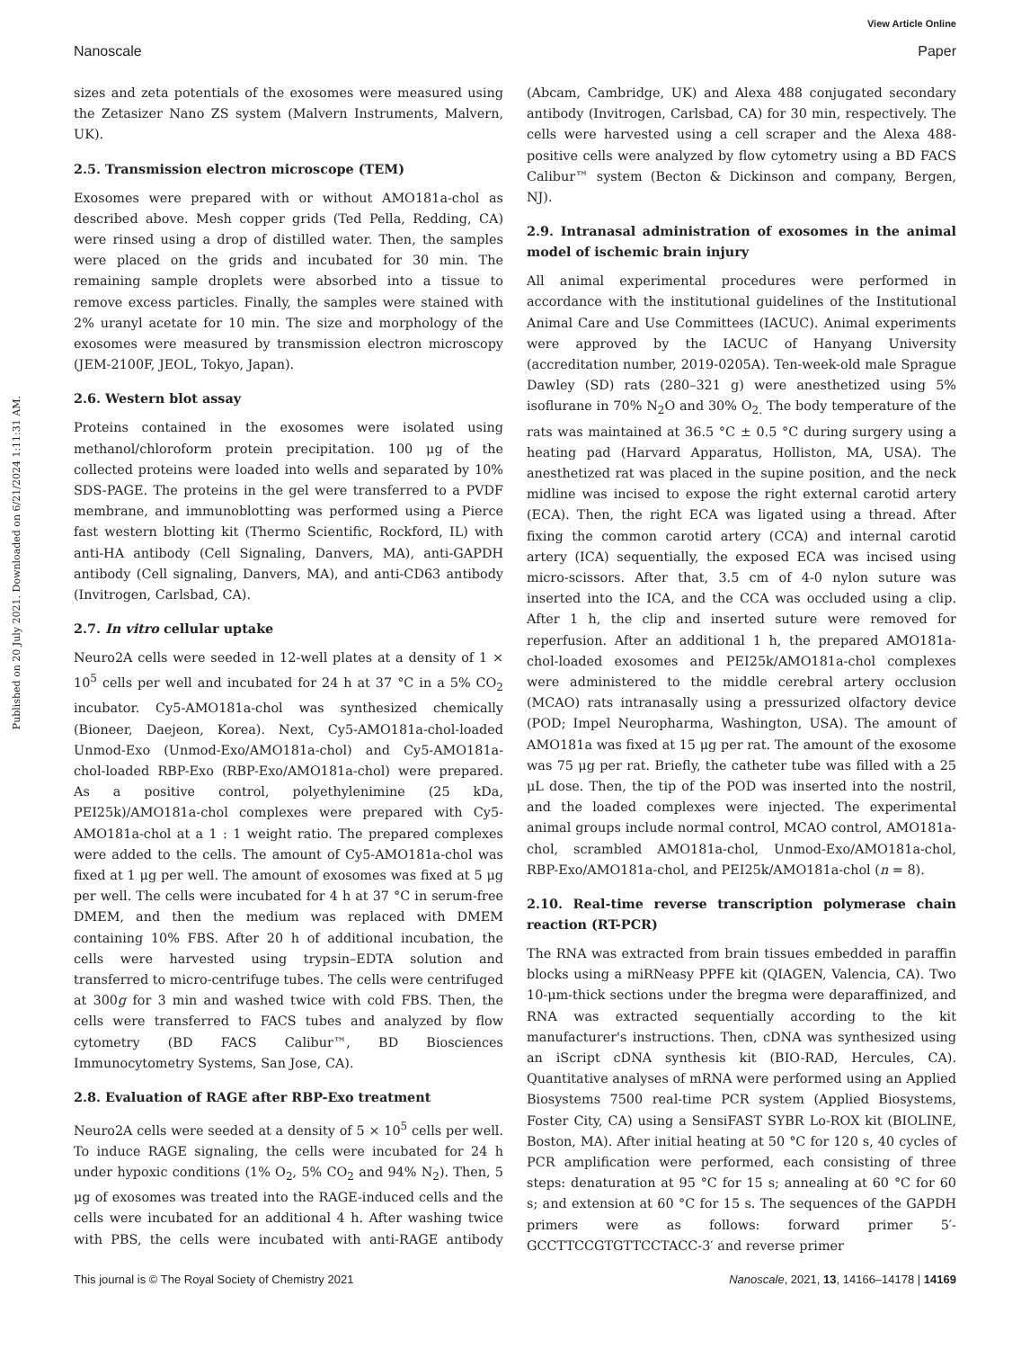View Article Online
Nanoscale Paper
Published on 20 July 2021. Downloaded on 6/21/2024 1:11:31 AM.
sizes and zeta potentials of the exosomes were measured using the Zetasizer Nano ZS system (Malvern Instruments, Malvern, UK).
2.5. Transmission electron microscope (TEM)
Exosomes were prepared with or without AMO181a-chol as described above. Mesh copper grids (Ted Pella, Redding, CA) were rinsed using a drop of distilled water. Then, the samples were placed on the grids and incubated for 30 min. The remaining sample droplets were absorbed into a tissue to remove excess particles. Finally, the samples were stained with 2% uranyl acetate for 10 min. The size and morphology of the exosomes were measured by transmission electron microscopy (JEM-2100F, JEOL, Tokyo, Japan).
2.6. Western blot assay
Proteins contained in the exosomes were isolated using methanol/chloroform protein precipitation. 100 μg of the collected proteins were loaded into wells and separated by 10% SDS-PAGE. The proteins in the gel were transferred to a PVDF membrane, and immunoblotting was performed using a Pierce fast western blotting kit (Thermo Scientific, Rockford, IL) with anti-HA antibody (Cell Signaling, Danvers, MA), anti-GAPDH antibody (Cell signaling, Danvers, MA), and anti-CD63 antibody (Invitrogen, Carlsbad, CA).
2.7. In vitro cellular uptake
Neuro2A cells were seeded in 12-well plates at a density of 1 × 10<sup>5</sup> cells per well and incubated for 24 h at 37 °C in a 5% CO<sub>2</sub> incubator. Cy5-AMO181a-chol was synthesized chemically (Bioneer, Daejeon, Korea). Next, Cy5-AMO181a-chol-loaded Unmod-Exo (Unmod-Exo/AMO181a-chol) and Cy5-AMO181a-chol-loaded RBP-Exo (RBP-Exo/AMO181a-chol) were prepared. As a positive control, polyethylenimine (25 kDa, PEI25k)/AMO181a-chol complexes were prepared with Cy5-AMO181a-chol at a 1 : 1 weight ratio. The prepared complexes were added to the cells. The amount of Cy5-AMO181a-chol was fixed at 1 μg per well. The amount of exosomes was fixed at 5 μg per well. The cells were incubated for 4 h at 37 °C in serum-free DMEM, and then the medium was replaced with DMEM containing 10% FBS. After 20 h of additional incubation, the cells were harvested using trypsin–EDTA solution and transferred to micro-centrifuge tubes. The cells were centrifuged at 300g for 3 min and washed twice with cold FBS. Then, the cells were transferred to FACS tubes and analyzed by flow cytometry (BD FACS Calibur™, BD Biosciences Immunocytometry Systems, San Jose, CA).
2.8. Evaluation of RAGE after RBP-Exo treatment
Neuro2A cells were seeded at a density of 5 × 10<sup>5</sup> cells per well. To induce RAGE signaling, the cells were incubated for 24 h under hypoxic conditions (1% O<sub>2</sub>, 5% CO<sub>2</sub> and 94% N<sub>2</sub>). Then, 5 μg of exosomes was treated into the RAGE-induced cells and the cells were incubated for an additional 4 h. After washing twice with PBS, the cells were incubated with anti-RAGE antibody (Abcam, Cambridge, UK) and Alexa 488 conjugated secondary antibody (Invitrogen, Carlsbad, CA) for 30 min, respectively. The cells were harvested using a cell scraper and the Alexa 488-positive cells were analyzed by flow cytometry using a BD FACS Calibur™ system (Becton & Dickinson and company, Bergen, NJ).
2.9. Intranasal administration of exosomes in the animal model of ischemic brain injury
All animal experimental procedures were performed in accordance with the institutional guidelines of the Institutional Animal Care and Use Committees (IACUC). Animal experiments were approved by the IACUC of Hanyang University (accreditation number, 2019-0205A). Ten-week-old male Sprague Dawley (SD) rats (280–321 g) were anesthetized using 5% isoflurane in 70% N<sub>2</sub>O and 30% O<sub>2.</sub> The body temperature of the rats was maintained at 36.5 °C ± 0.5 °C during surgery using a heating pad (Harvard Apparatus, Holliston, MA, USA). The anesthetized rat was placed in the supine position, and the neck midline was incised to expose the right external carotid artery (ECA). Then, the right ECA was ligated using a thread. After fixing the common carotid artery (CCA) and internal carotid artery (ICA) sequentially, the exposed ECA was incised using micro-scissors. After that, 3.5 cm of 4-0 nylon suture was inserted into the ICA, and the CCA was occluded using a clip. After 1 h, the clip and inserted suture were removed for reperfusion. After an additional 1 h, the prepared AMO181a-chol-loaded exosomes and PEI25k/AMO181a-chol complexes were administered to the middle cerebral artery occlusion (MCAO) rats intranasally using a pressurized olfactory device (POD; Impel Neuropharma, Washington, USA). The amount of AMO181a was fixed at 15 μg per rat. The amount of the exosome was 75 μg per rat. Briefly, the catheter tube was filled with a 25 μL dose. Then, the tip of the POD was inserted into the nostril, and the loaded complexes were injected. The experimental animal groups include normal control, MCAO control, AMO181a-chol, scrambled AMO181a-chol, Unmod-Exo/AMO181a-chol, RBP-Exo/AMO181a-chol, and PEI25k/AMO181a-chol (n = 8).
2.10. Real-time reverse transcription polymerase chain reaction (RT-PCR)
The RNA was extracted from brain tissues embedded in paraffin blocks using a miRNeasy PPFE kit (QIAGEN, Valencia, CA). Two 10-μm-thick sections under the bregma were deparaffinized, and RNA was extracted sequentially according to the kit manufacturer's instructions. Then, cDNA was synthesized using an iScript cDNA synthesis kit (BIO-RAD, Hercules, CA). Quantitative analyses of mRNA were performed using an Applied Biosystems 7500 real-time PCR system (Applied Biosystems, Foster City, CA) using a SensiFAST SYBR Lo-ROX kit (BIOLINE, Boston, MA). After initial heating at 50 °C for 120 s, 40 cycles of PCR amplification were performed, each consisting of three steps: denaturation at 95 °C for 15 s; annealing at 60 °C for 60 s; and extension at 60 °C for 15 s. The sequences of the GAPDH primers were as follows: forward primer 5′-GCCTTCCGTGTTCCTACC-3′ and reverse primer
This journal is © The Royal Society of Chemistry 2021 Nanoscale, 2021, 13, 14166–14178 | 14169